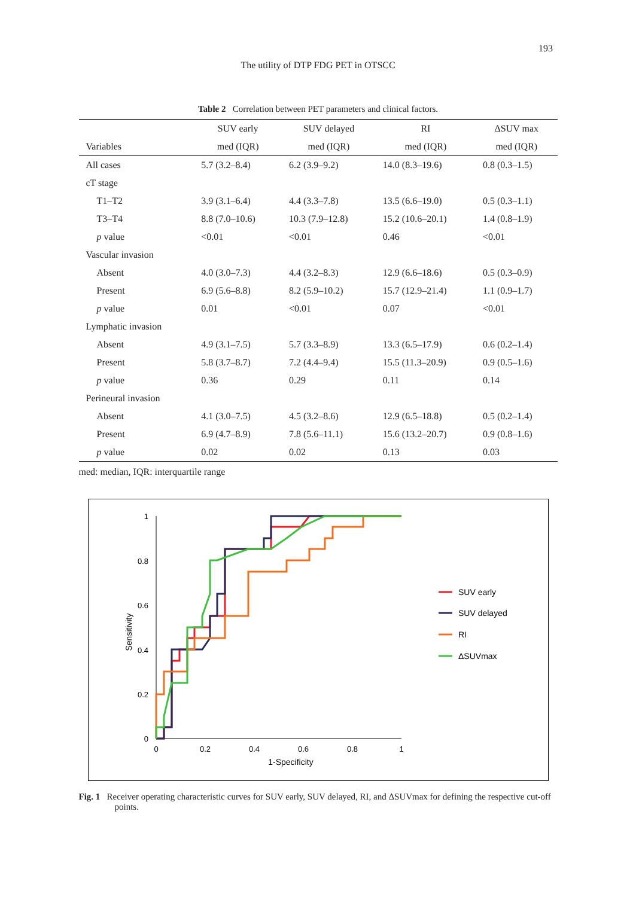193
The utility of DTP FDG PET in OTSCC
Table 2 Correlation between PET parameters and clinical factors.
| | SUV early | SUV delayed | RI | ΔSUV max |
| --- | --- | --- | --- | --- |
| Variables | med (IQR) | med (IQR) | med (IQR) | med (IQR) |
| All cases | 5.7 (3.2–8.4) | 6.2 (3.9–9.2) | 14.0 (8.3–19.6) | 0.8 (0.3–1.5) |
| cT stage | | | | |
| T1–T2 | 3.9 (3.1–6.4) | 4.4 (3.3–7.8) | 13.5 (6.6–19.0) | 0.5 (0.3–1.1) |
| T3–T4 | 8.8 (7.0–10.6) | 10.3 (7.9–12.8) | 15.2 (10.6–20.1) | 1.4 (0.8–1.9) |
| p value | <0.01 | <0.01 | 0.46 | <0.01 |
| Vascular invasion | | | | |
| Absent | 4.0 (3.0–7.3) | 4.4 (3.2–8.3) | 12.9 (6.6–18.6) | 0.5 (0.3–0.9) |
| Present | 6.9 (5.6–8.8) | 8.2 (5.9–10.2) | 15.7 (12.9–21.4) | 1.1 (0.9–1.7) |
| p value | 0.01 | <0.01 | 0.07 | <0.01 |
| Lymphatic invasion | | | | |
| Absent | 4.9 (3.1–7.5) | 5.7 (3.3–8.9) | 13.3 (6.5–17.9) | 0.6 (0.2–1.4) |
| Present | 5.8 (3.7–8.7) | 7.2 (4.4–9.4) | 15.5 (11.3–20.9) | 0.9 (0.5–1.6) |
| p value | 0.36 | 0.29 | 0.11 | 0.14 |
| Perineural invasion | | | | |
| Absent | 4.1 (3.0–7.5) | 4.5 (3.2–8.6) | 12.9 (6.5–18.8) | 0.5 (0.2–1.4) |
| Present | 6.9 (4.7–8.9) | 7.8 (5.6–11.1) | 15.6 (13.2–20.7) | 0.9 (0.8–1.6) |
| p value | 0.02 | 0.02 | 0.13 | 0.03 |
med: median, IQR: interquartile range
1
0.8
0.6
0.4
0.2
0
0
0.2
0.4
0.6
0.8
1
1-Specificity
Sensitivity
SUV early
SUV delayed
RI
ΔSUVmax
Fig. 1 Receiver operating characteristic curves for SUV early, SUV delayed, RI, and ΔSUVmax for defining the respective cut-off points.